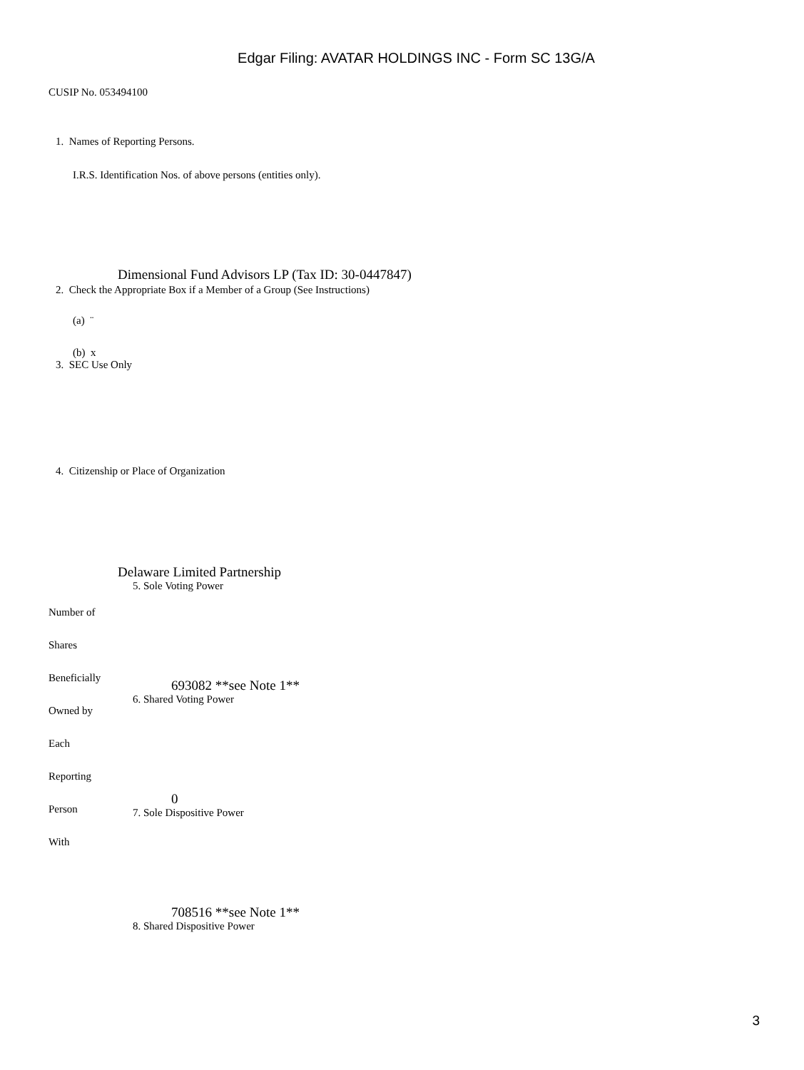Edgar Filing: AVATAR HOLDINGS INC - Form SC 13G/A
CUSIP No. 053494100
1. Names of Reporting Persons.
I.R.S. Identification Nos. of above persons (entities only).
Dimensional Fund Advisors LP (Tax ID: 30-0447847)
2. Check the Appropriate Box if a Member of a Group (See Instructions)
(a) ¨
(b) x
3. SEC Use Only
4. Citizenship or Place of Organization
Delaware Limited Partnership
| Number of Shares Beneficially Owned by Each Reporting Person With | 5. Sole Voting Power 693082 **see Note 1** 6. Shared Voting Power 0 7. Sole Dispositive Power 708516 **see Note 1** 8. Shared Dispositive Power |
3